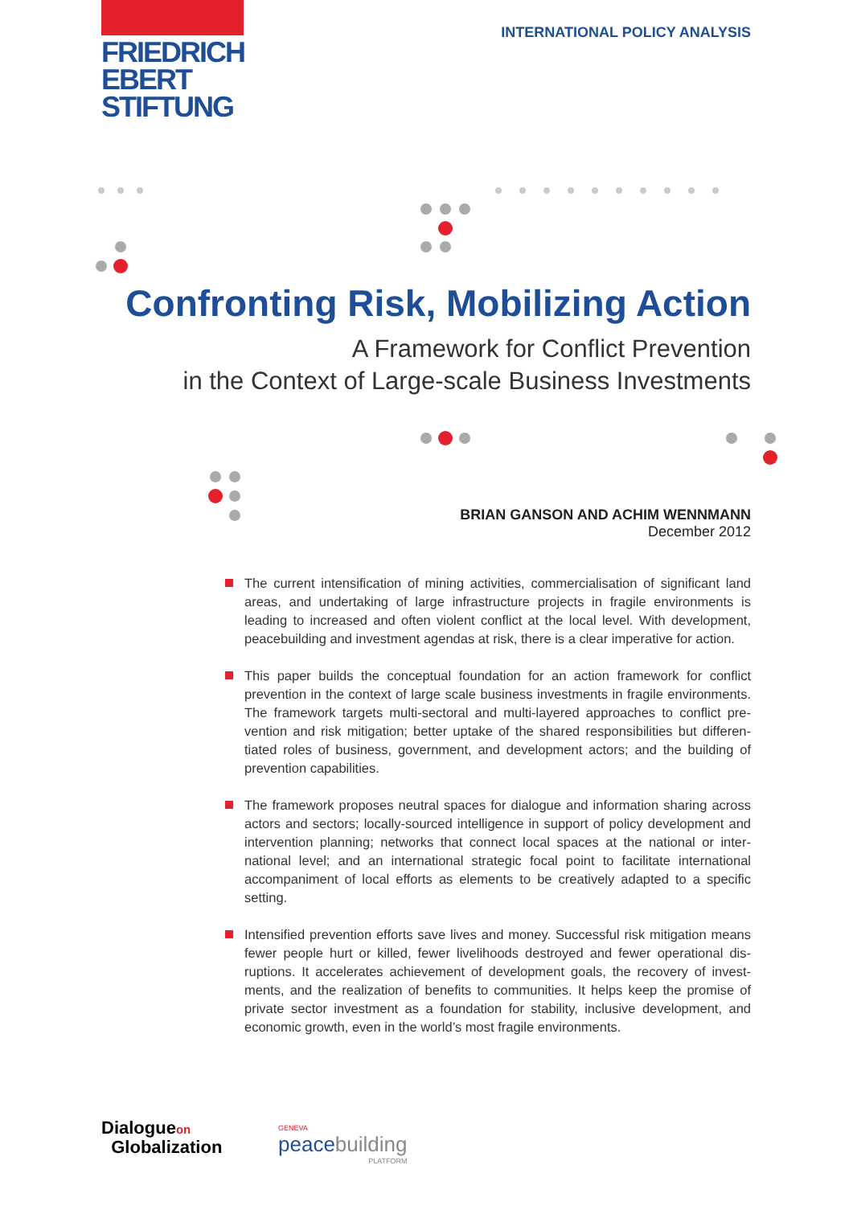FRIEDRICH
EBERT
STIFTUNG
INTERNATIONAL POLICY ANALYSIS
Confronting Risk, Mobilizing Action
A Framework for Conflict Prevention
in the Context of Large-scale Business Investments
BRIAN GANSON AND ACHIM WENNMANN
December 2012
The current intensification of mining activities, commercialisation of significant land areas, and undertaking of large infrastructure projects in fragile environments is leading to increased and often violent conflict at the local level. With development, peacebuilding and investment agendas at risk, there is a clear imperative for action.
This paper builds the conceptual foundation for an action framework for conflict prevention in the context of large scale business investments in fragile environments. The framework targets multi-sectoral and multi-layered approaches to conflict pre­vention and risk mitigation; better uptake of the shared responsibilities but differen­tiated roles of business, government, and development actors; and the building of prevention capabilities.
The framework proposes neutral spaces for dialogue and information sharing across actors and sectors; locally-sourced intelligence in support of policy development and intervention planning; networks that connect local spaces at the national or inter­national level; and an international strategic focal point to facilitate international accompaniment of local efforts as elements to be creatively adapted to a specific setting.
Intensified prevention efforts save lives and money. Successful risk mitigation means fewer people hurt or killed, fewer livelihoods destroyed and fewer operational dis­ruptions. It accelerates achievement of development goals, the recovery of invest­ments, and the realization of benefits to communities. It helps keep the promise of private sector investment as a foundation for stability, inclusive development, and economic growth, even in the world’s most fragile environments.
Dialogueon
Globalization
GENEVA
peacebuilding
PLATFORM